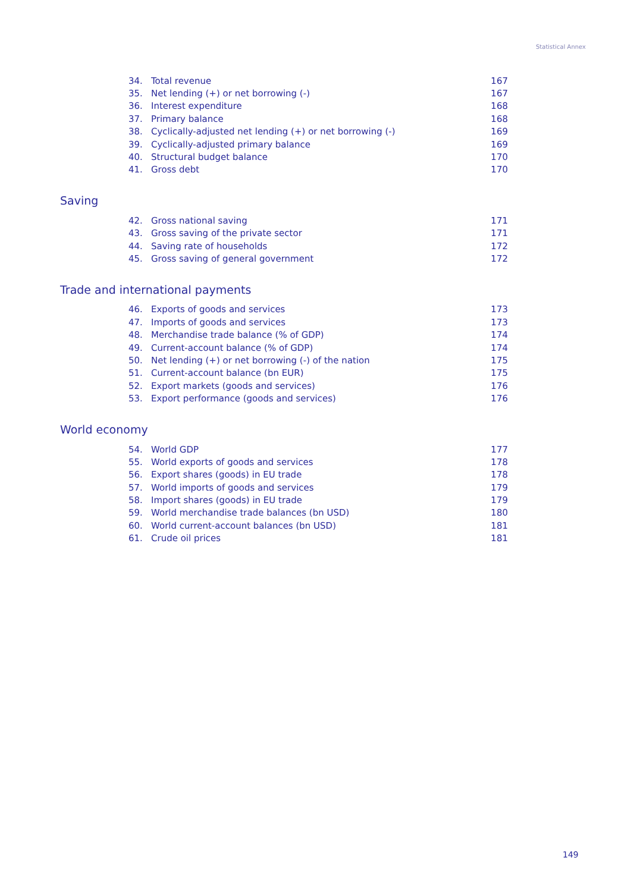Statistical Annex
| 34. | Total revenue | 167 |
| 35. | Net lending (+) or net borrowing (-) | 167 |
| 36. | Interest expenditure | 168 |
| 37. | Primary balance | 168 |
| 38. | Cyclically-adjusted net lending (+) or net borrowing (-) | 169 |
| 39. | Cyclically-adjusted primary balance | 169 |
| 40. | Structural budget balance | 170 |
| 41. | Gross debt | 170 |
Saving
| 42. | Gross national saving | 171 |
| 43. | Gross saving of the private sector | 171 |
| 44. | Saving rate of households | 172 |
| 45. | Gross saving of general government | 172 |
Trade and international payments
| 46. | Exports of goods and services | 173 |
| 47. | Imports of goods and services | 173 |
| 48. | Merchandise trade balance (% of GDP) | 174 |
| 49. | Current-account balance (% of GDP) | 174 |
| 50. | Net lending (+) or net borrowing (-) of the nation | 175 |
| 51. | Current-account balance (bn EUR) | 175 |
| 52. | Export markets (goods and services) | 176 |
| 53. | Export performance (goods and services) | 176 |
World economy
| 54. | World GDP | 177 |
| 55. | World exports of goods and services | 178 |
| 56. | Export shares (goods) in EU trade | 178 |
| 57. | World imports of goods and services | 179 |
| 58. | Import shares (goods) in EU trade | 179 |
| 59. | World merchandise trade balances (bn USD) | 180 |
| 60. | World current-account balances (bn USD) | 181 |
| 61. | Crude oil prices | 181 |
149